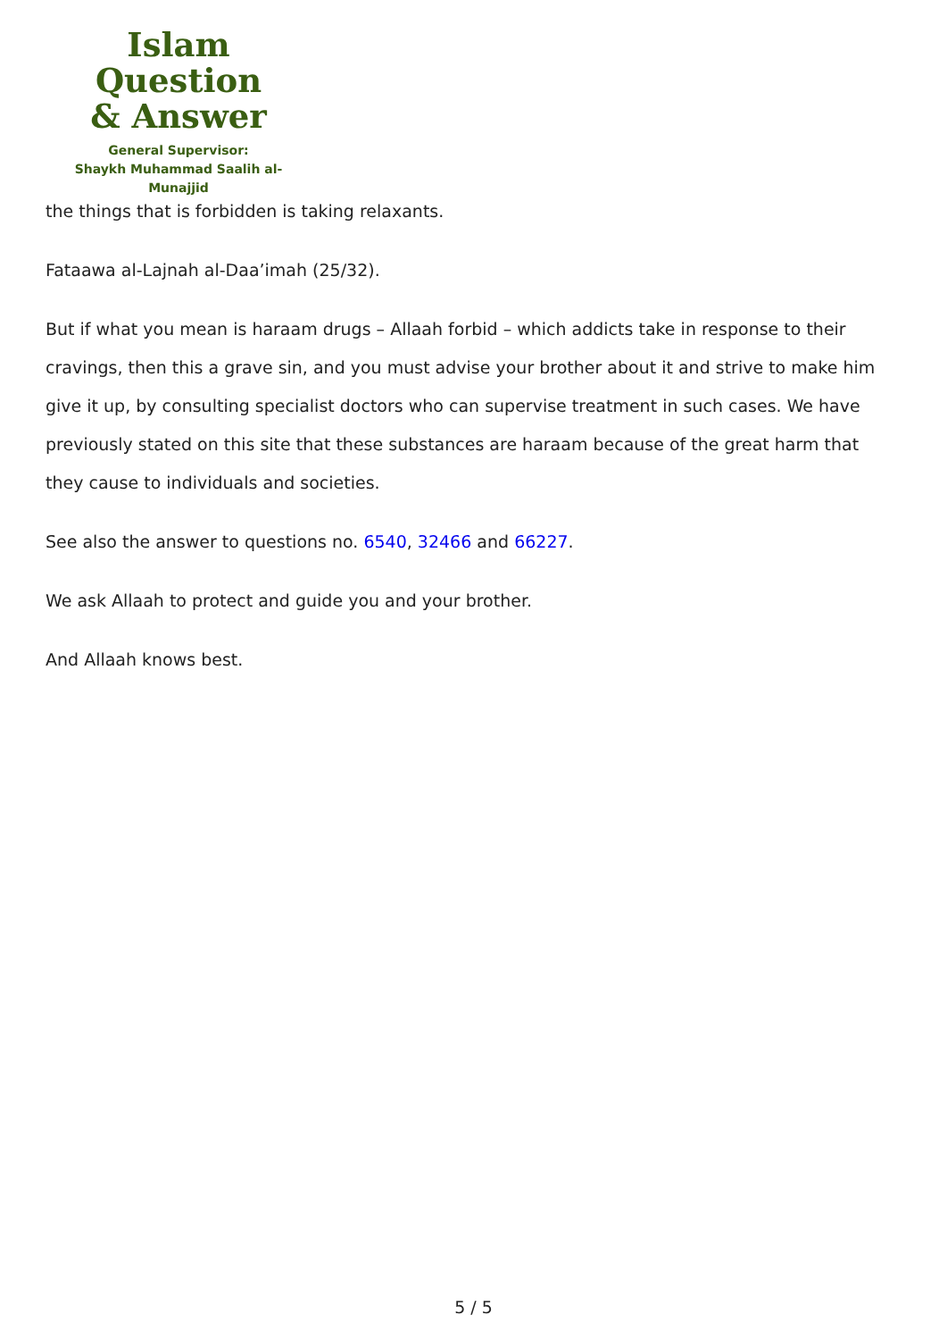Islam Question
& Answer
General Supervisor:
Shaykh Muhammad Saalih al-Munajjid
the things that is forbidden is taking relaxants.
Fataawa al-Lajnah al-Daa’imah (25/32).
But if what you mean is haraam drugs – Allaah forbid – which addicts take in response to their cravings, then this a grave sin, and you must advise your brother about it and strive to make him give it up, by consulting specialist doctors who can supervise treatment in such cases. We have previously stated on this site that these substances are haraam because of the great harm that they cause to individuals and societies.
See also the answer to questions no. 6540, 32466 and 66227.
We ask Allaah to protect and guide you and your brother.
And Allaah knows best.
5 / 5